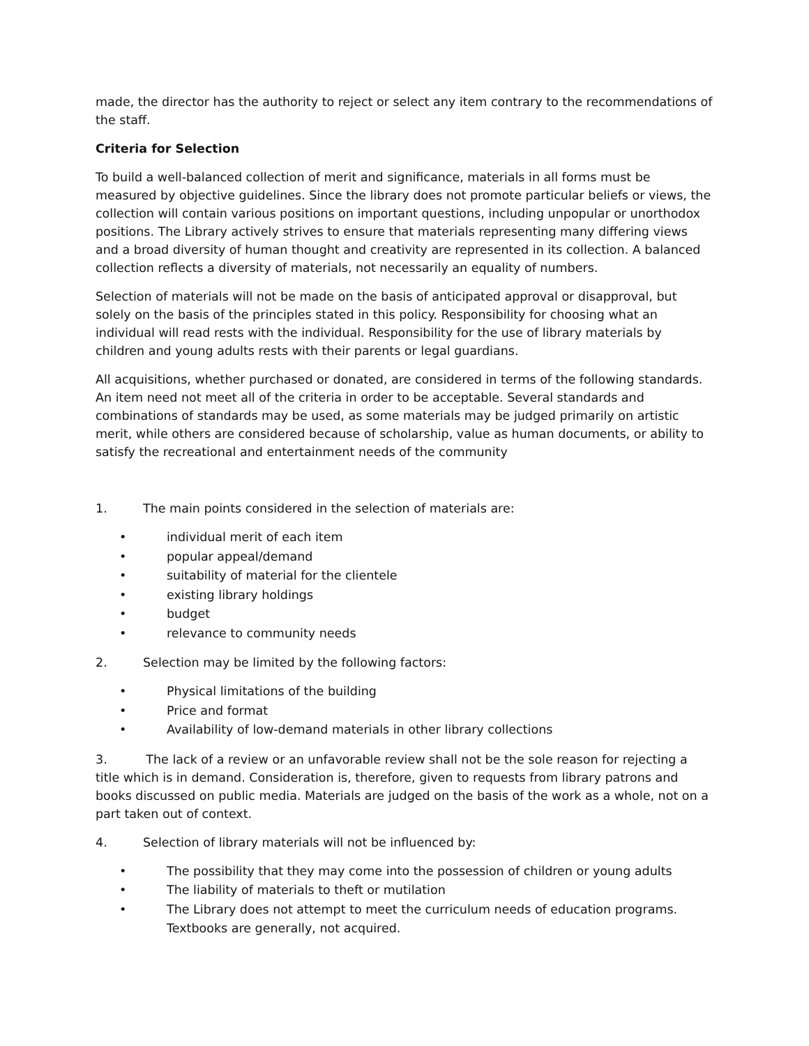made, the director has the authority to reject or select any item contrary to the recommendations of the staff.
Criteria for Selection
To build a well-balanced collection of merit and significance, materials in all forms must be measured by objective guidelines. Since the library does not promote particular beliefs or views, the collection will contain various positions on important questions, including unpopular or unorthodox positions. The Library actively strives to ensure that materials representing many differing views and a broad diversity of human thought and creativity are represented in its collection. A balanced collection reflects a diversity of materials, not necessarily an equality of numbers.
Selection of materials will not be made on the basis of anticipated approval or disapproval, but solely on the basis of the principles stated in this policy. Responsibility for choosing what an individual will read rests with the individual. Responsibility for the use of library materials by children and young adults rests with their parents or legal guardians.
All acquisitions, whether purchased or donated, are considered in terms of the following standards. An item need not meet all of the criteria in order to be acceptable. Several standards and combinations of standards may be used, as some materials may be judged primarily on artistic merit, while others are considered because of scholarship, value as human documents, or ability to satisfy the recreational and entertainment needs of the community
1. The main points considered in the selection of materials are:
• individual merit of each item
• popular appeal/demand
• suitability of material for the clientele
• existing library holdings
• budget
• relevance to community needs
2. Selection may be limited by the following factors:
• Physical limitations of the building
• Price and format
• Availability of low-demand materials in other library collections
3. The lack of a review or an unfavorable review shall not be the sole reason for rejecting a title which is in demand. Consideration is, therefore, given to requests from library patrons and books discussed on public media. Materials are judged on the basis of the work as a whole, not on a part taken out of context.
4. Selection of library materials will not be influenced by:
• The possibility that they may come into the possession of children or young adults
• The liability of materials to theft or mutilation
• The Library does not attempt to meet the curriculum needs of education programs. Textbooks are generally, not acquired.